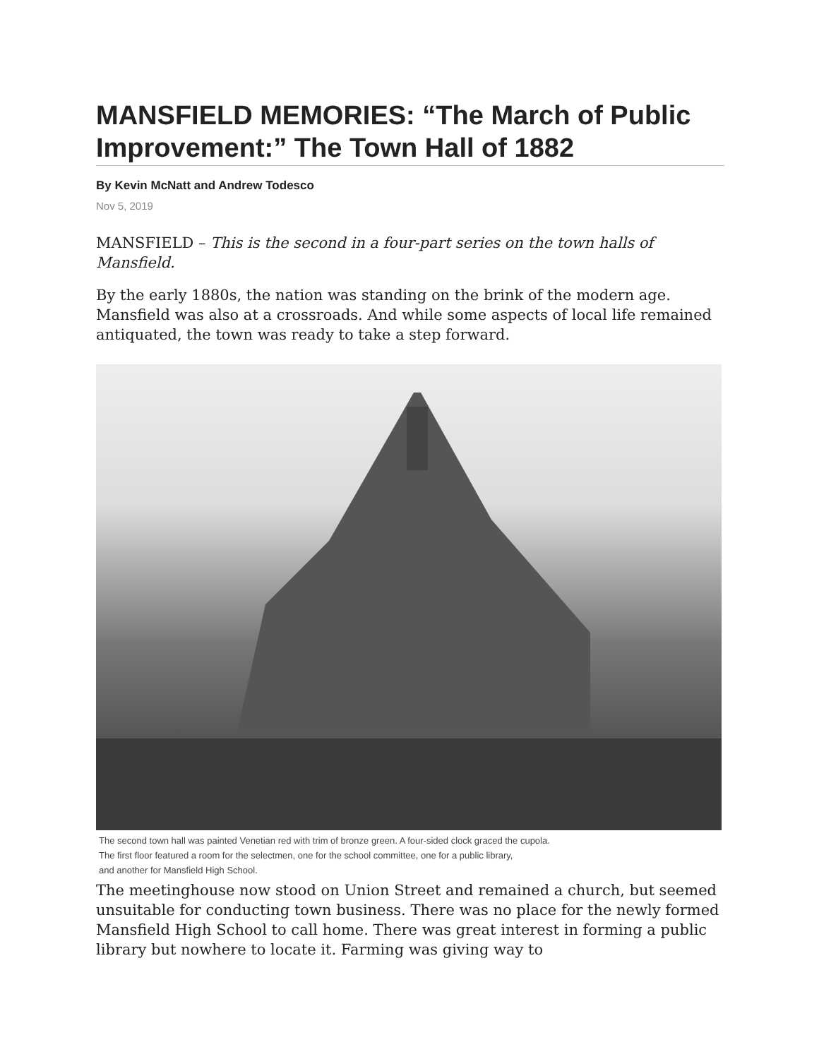MANSFIELD MEMORIES: “The March of Public Improvement:” The Town Hall of 1882
By Kevin McNatt and Andrew Todesco
Nov 5, 2019
MANSFIELD – This is the second in a four-part series on the town halls of Mansfield.
By the early 1880s, the nation was standing on the brink of the modern age. Mansfield was also at a crossroads. And while some aspects of local life remained antiquated, the town was ready to take a step forward.
The second town hall was painted Venetian red with trim of bronze green. A four-sided clock graced the cupola.
The first floor featured a room for the selectmen, one for the school committee, one for a public library,
and another for Mansfield High School.
The meetinghouse now stood on Union Street and remained a church, but seemed unsuitable for conducting town business. There was no place for the newly formed Mansfield High School to call home. There was great interest in forming a public library but nowhere to locate it. Farming was giving way to